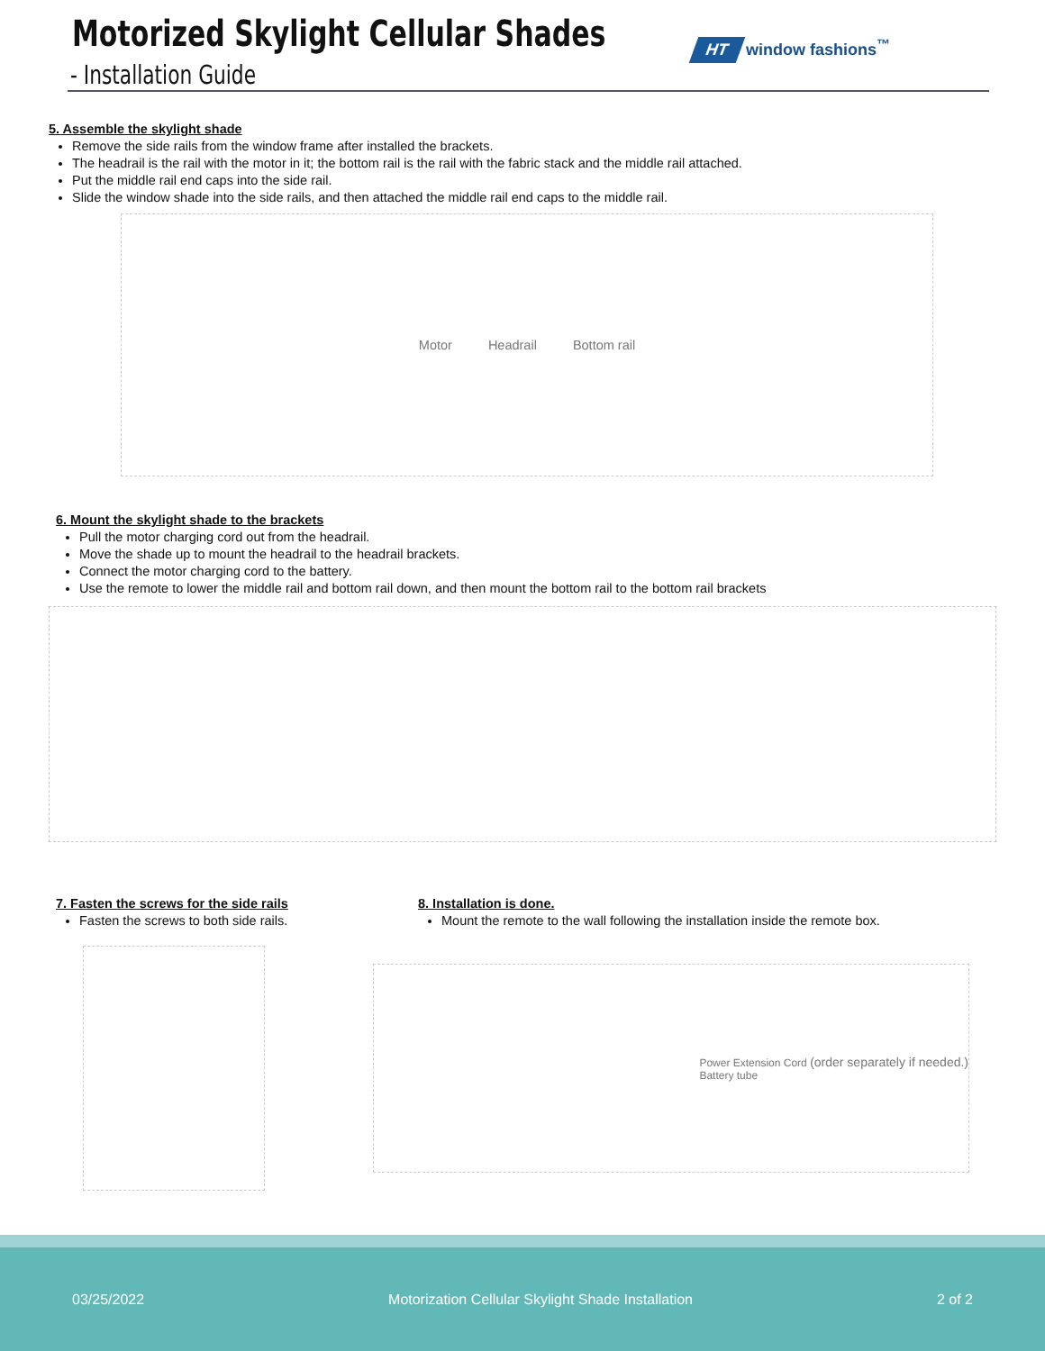Motorized Skylight Cellular Shades
- Installation Guide
HT window fashions<sup>™</sup>
5. Assemble the skylight shade
Remove the side rails from the window frame after installed the brackets.
The headrail is the rail with the motor in it; the bottom rail is the rail with the fabric stack and the middle rail attached.
Put the middle rail end caps into the side rail.
Slide the window shade into the side rails, and then attached the middle rail end caps to the middle rail.
Motor Headrail Bottom rail
6. Mount the skylight shade to the brackets
Pull the motor charging cord out from the headrail.
Move the shade up to mount the headrail to the headrail brackets.
Connect the motor charging cord to the battery.
Use the remote to lower the middle rail and bottom rail down, and then mount the bottom rail to the bottom rail brackets
7. Fasten the screws for the side rails
Fasten the screws to both side rails.
8. Installation is done.
Mount the remote to the wall following the installation inside the remote box.
Power Extension Cord (order separately if needed.)
Battery tube
03/25/2022 Motorization Cellular Skylight Shade Installation 2 of 2